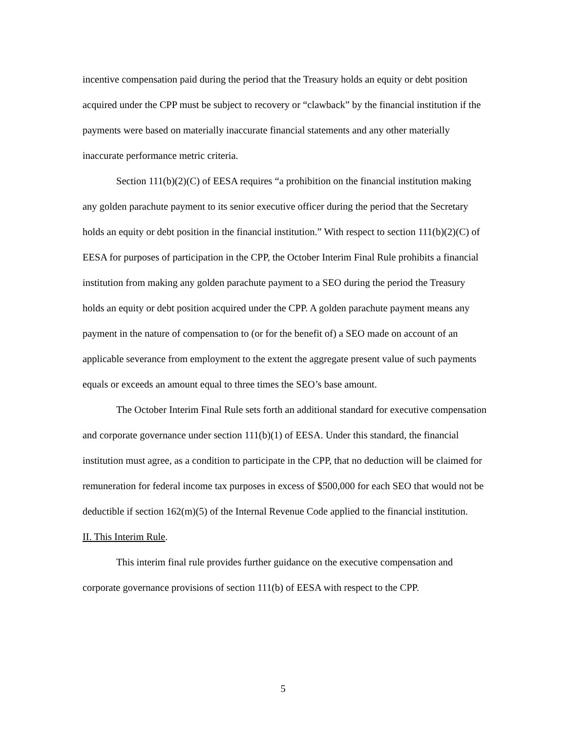incentive compensation paid during the period that the Treasury holds an equity or debt position acquired under the CPP must be subject to recovery or “clawback” by the financial institution if the payments were based on materially inaccurate financial statements and any other materially inaccurate performance metric criteria.
Section 111(b)(2)(C) of EESA requires “a prohibition on the financial institution making any golden parachute payment to its senior executive officer during the period that the Secretary holds an equity or debt position in the financial institution.” With respect to section 111(b)(2)(C) of EESA for purposes of participation in the CPP, the October Interim Final Rule prohibits a financial institution from making any golden parachute payment to a SEO during the period the Treasury holds an equity or debt position acquired under the CPP. A golden parachute payment means any payment in the nature of compensation to (or for the benefit of) a SEO made on account of an applicable severance from employment to the extent the aggregate present value of such payments equals or exceeds an amount equal to three times the SEO’s base amount.
The October Interim Final Rule sets forth an additional standard for executive compensation and corporate governance under section 111(b)(1) of EESA. Under this standard, the financial institution must agree, as a condition to participate in the CPP, that no deduction will be claimed for remuneration for federal income tax purposes in excess of $500,000 for each SEO that would not be deductible if section 162(m)(5) of the Internal Revenue Code applied to the financial institution.
II. This Interim Rule.
This interim final rule provides further guidance on the executive compensation and corporate governance provisions of section 111(b) of EESA with respect to the CPP.
5